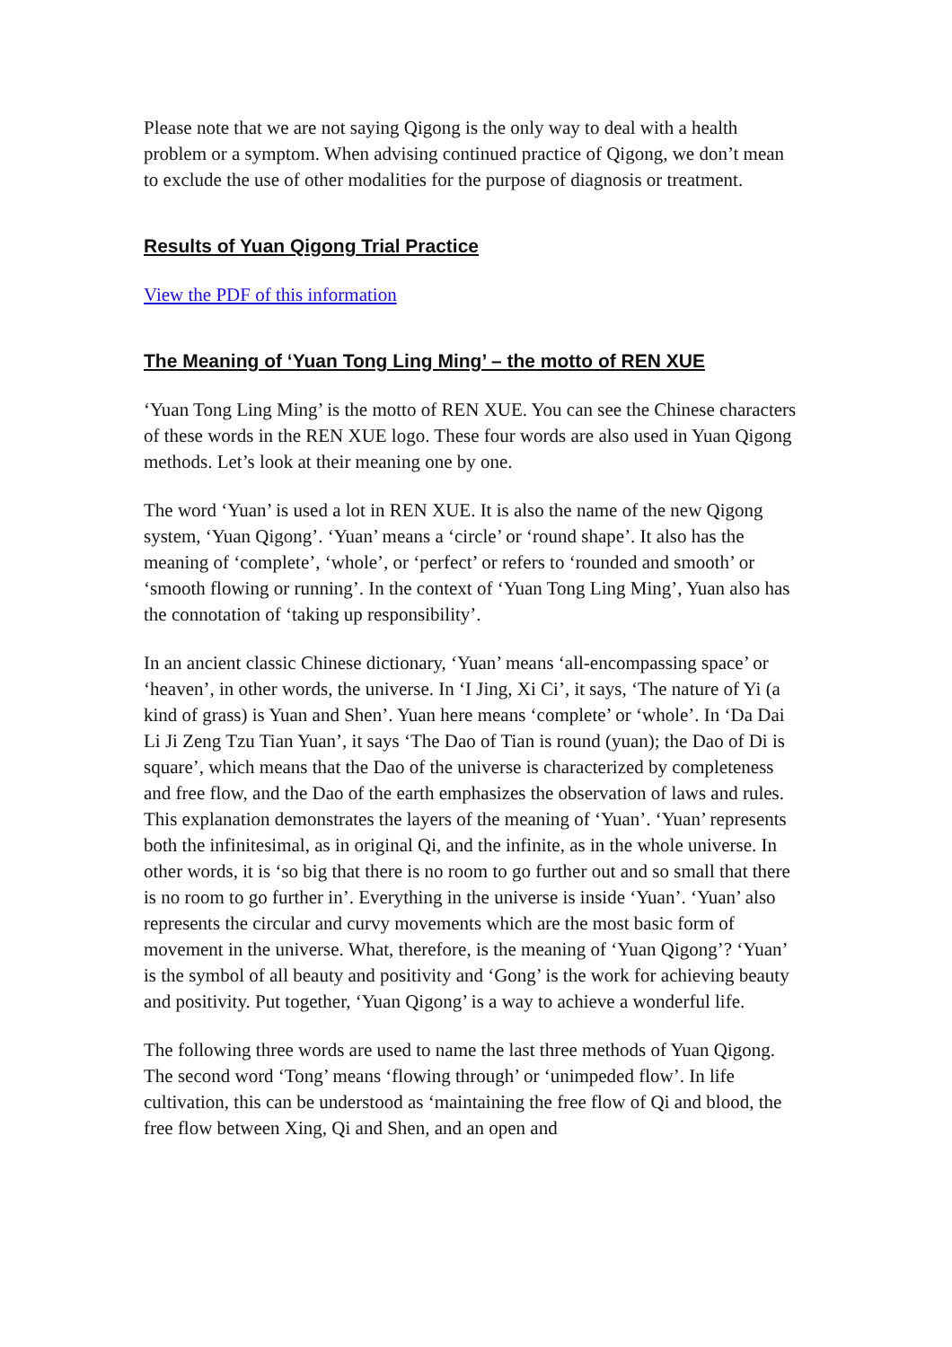Please note that we are not saying Qigong is the only way to deal with a health problem or a symptom. When advising continued practice of Qigong, we don’t mean to exclude the use of other modalities for the purpose of diagnosis or treatment.
Results of Yuan Qigong Trial Practice
View the PDF of this information
The Meaning of ‘Yuan Tong Ling Ming’ – the motto of REN XUE
‘Yuan Tong Ling Ming’ is the motto of REN XUE. You can see the Chinese characters of these words in the REN XUE logo. These four words are also used in Yuan Qigong methods. Let’s look at their meaning one by one.
The word ‘Yuan’ is used a lot in REN XUE. It is also the name of the new Qigong system, ‘Yuan Qigong’. ‘Yuan’ means a ‘circle’ or ‘round shape’. It also has the meaning of ‘complete’, ‘whole’, or ‘perfect’ or refers to ‘rounded and smooth’ or ‘smooth flowing or running’. In the context of ‘Yuan Tong Ling Ming’, Yuan also has the connotation of ‘taking up responsibility’.
In an ancient classic Chinese dictionary, ‘Yuan’ means ‘all-encompassing space’ or ‘heaven’, in other words, the universe. In ‘I Jing, Xi Ci’, it says, ‘The nature of Yi (a kind of grass) is Yuan and Shen’. Yuan here means ‘complete’ or ‘whole’. In ‘Da Dai Li Ji Zeng Tzu Tian Yuan’, it says ‘The Dao of Tian is round (yuan); the Dao of Di is square’, which means that the Dao of the universe is characterized by completeness and free flow, and the Dao of the earth emphasizes the observation of laws and rules. This explanation demonstrates the layers of the meaning of ‘Yuan’. ‘Yuan’ represents both the infinitesimal, as in original Qi, and the infinite, as in the whole universe. In other words, it is ‘so big that there is no room to go further out and so small that there is no room to go further in’. Everything in the universe is inside ‘Yuan’. ‘Yuan’ also represents the circular and curvy movements which are the most basic form of movement in the universe. What, therefore, is the meaning of ‘Yuan Qigong’? ‘Yuan’ is the symbol of all beauty and positivity and ‘Gong’ is the work for achieving beauty and positivity. Put together, ‘Yuan Qigong’ is a way to achieve a wonderful life.
The following three words are used to name the last three methods of Yuan Qigong. The second word ‘Tong’ means ‘flowing through’ or ‘unimpeded flow’. In life cultivation, this can be understood as ‘maintaining the free flow of Qi and blood, the free flow between Xing, Qi and Shen, and an open and